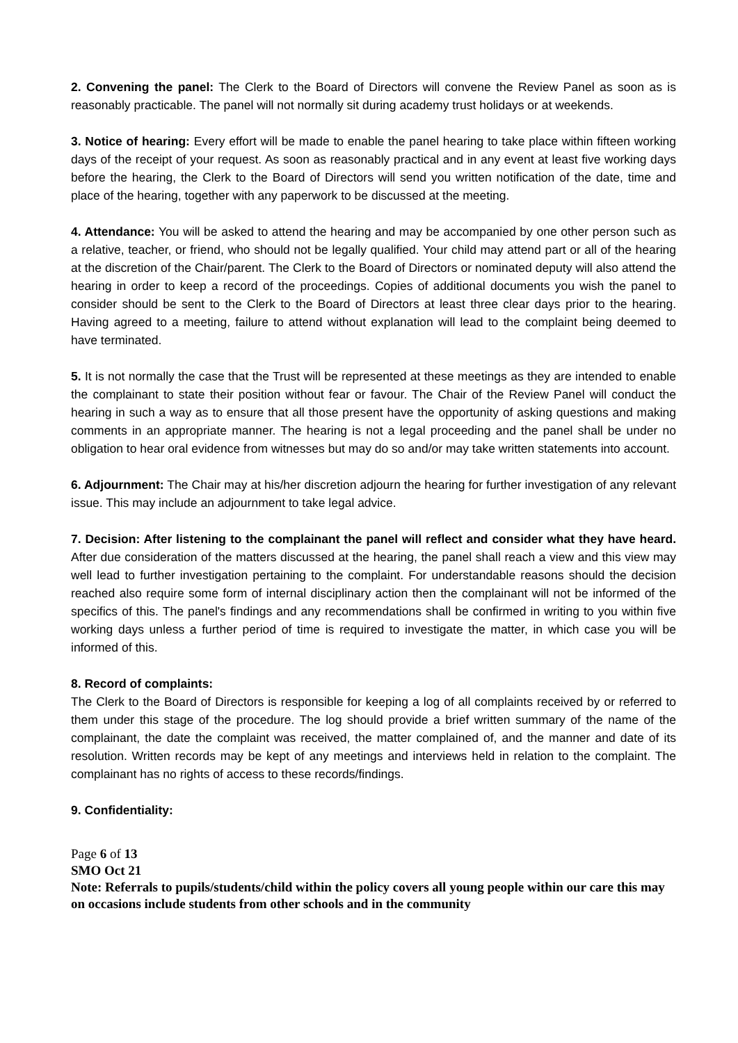2. Convening the panel: The Clerk to the Board of Directors will convene the Review Panel as soon as is reasonably practicable. The panel will not normally sit during academy trust holidays or at weekends.
3. Notice of hearing: Every effort will be made to enable the panel hearing to take place within fifteen working days of the receipt of your request. As soon as reasonably practical and in any event at least five working days before the hearing, the Clerk to the Board of Directors will send you written notification of the date, time and place of the hearing, together with any paperwork to be discussed at the meeting.
4. Attendance: You will be asked to attend the hearing and may be accompanied by one other person such as a relative, teacher, or friend, who should not be legally qualified. Your child may attend part or all of the hearing at the discretion of the Chair/parent. The Clerk to the Board of Directors or nominated deputy will also attend the hearing in order to keep a record of the proceedings. Copies of additional documents you wish the panel to consider should be sent to the Clerk to the Board of Directors at least three clear days prior to the hearing. Having agreed to a meeting, failure to attend without explanation will lead to the complaint being deemed to have terminated.
5. It is not normally the case that the Trust will be represented at these meetings as they are intended to enable the complainant to state their position without fear or favour. The Chair of the Review Panel will conduct the hearing in such a way as to ensure that all those present have the opportunity of asking questions and making comments in an appropriate manner. The hearing is not a legal proceeding and the panel shall be under no obligation to hear oral evidence from witnesses but may do so and/or may take written statements into account.
6. Adjournment: The Chair may at his/her discretion adjourn the hearing for further investigation of any relevant issue. This may include an adjournment to take legal advice.
7. Decision: After listening to the complainant the panel will reflect and consider what they have heard. After due consideration of the matters discussed at the hearing, the panel shall reach a view and this view may well lead to further investigation pertaining to the complaint. For understandable reasons should the decision reached also require some form of internal disciplinary action then the complainant will not be informed of the specifics of this. The panel's findings and any recommendations shall be confirmed in writing to you within five working days unless a further period of time is required to investigate the matter, in which case you will be informed of this.
8. Record of complaints:
The Clerk to the Board of Directors is responsible for keeping a log of all complaints received by or referred to them under this stage of the procedure. The log should provide a brief written summary of the name of the complainant, the date the complaint was received, the matter complained of, and the manner and date of its resolution. Written records may be kept of any meetings and interviews held in relation to the complaint. The complainant has no rights of access to these records/findings.
9. Confidentiality:
Page 6 of 13
SMO Oct 21
Note: Referrals to pupils/students/child within the policy covers all young people within our care this may on occasions include students from other schools and in the community